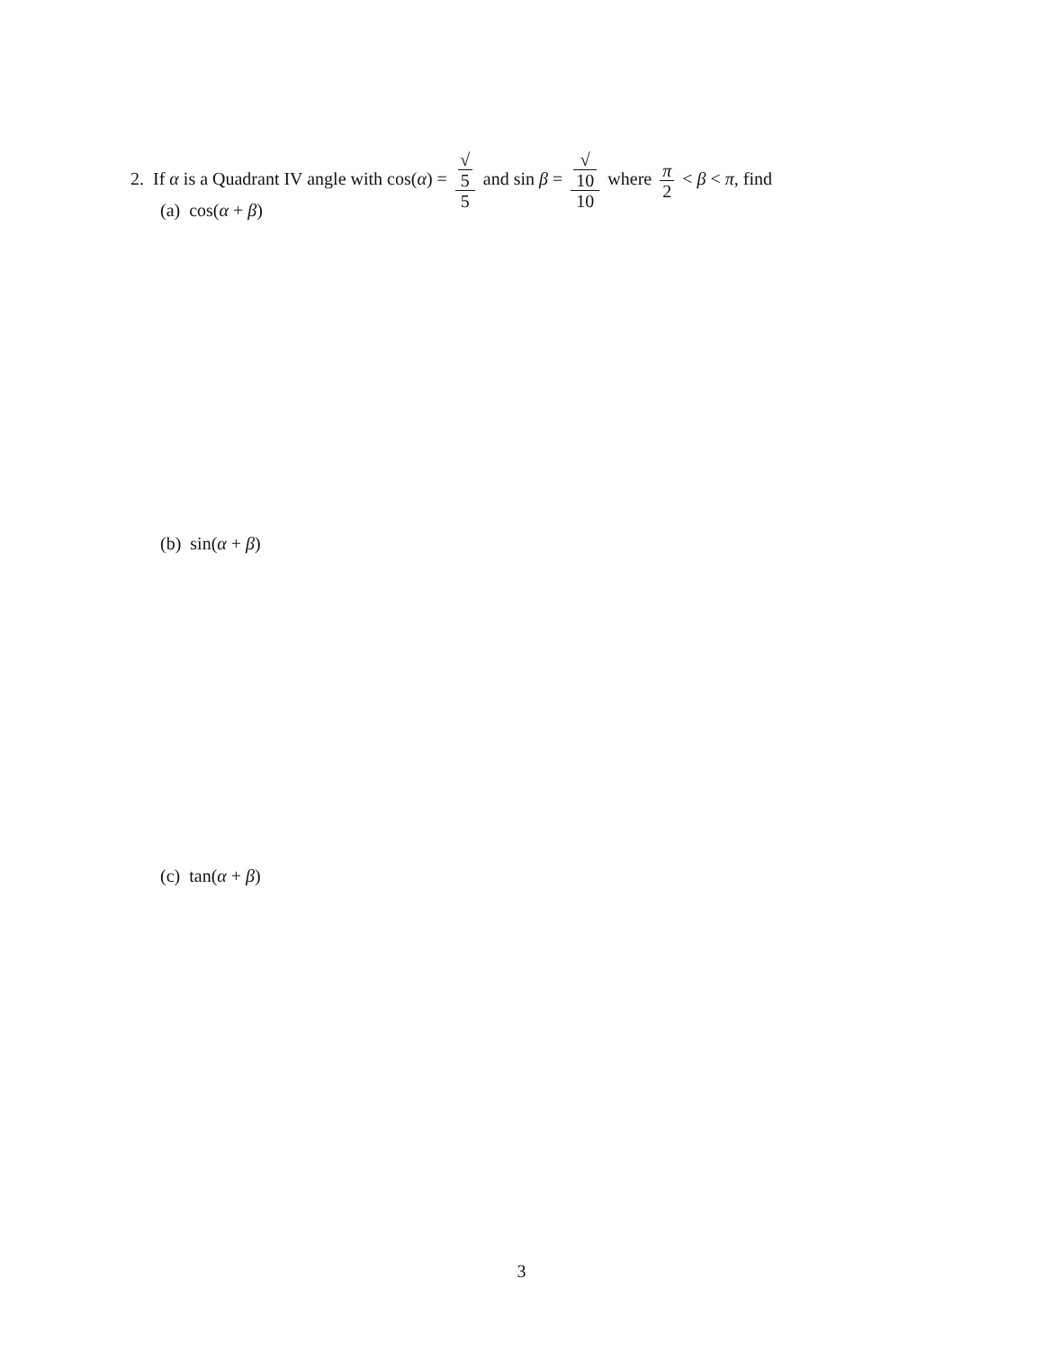2. If α is a Quadrant IV angle with cos(α) = √
5 5 and sin β = √
10 10 where π 2 < β < π, find
(a) cos(α + β)
(b) sin(α + β)
(c) tan(α + β)
3